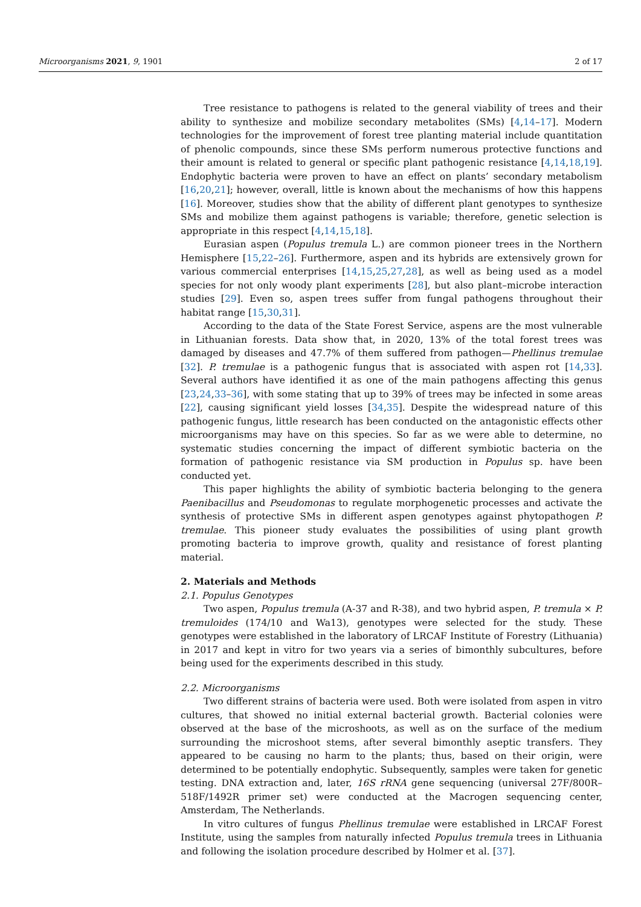Microorganisms 2021, 9, 1901 2 of 17
Tree resistance to pathogens is related to the general viability of trees and their ability to synthesize and mobilize secondary metabolites (SMs) [4,14–17]. Modern technologies for the improvement of forest tree planting material include quantitation of phenolic compounds, since these SMs perform numerous protective functions and their amount is related to general or specific plant pathogenic resistance [4,14,18,19]. Endophytic bacteria were proven to have an effect on plants’ secondary metabolism [16,20,21]; however, overall, little is known about the mechanisms of how this happens [16]. Moreover, studies show that the ability of different plant genotypes to synthesize SMs and mobilize them against pathogens is variable; therefore, genetic selection is appropriate in this respect [4,14,15,18].
Eurasian aspen (Populus tremula L.) are common pioneer trees in the Northern Hemisphere [15,22–26]. Furthermore, aspen and its hybrids are extensively grown for various commercial enterprises [14,15,25,27,28], as well as being used as a model species for not only woody plant experiments [28], but also plant–microbe interaction studies [29]. Even so, aspen trees suffer from fungal pathogens throughout their habitat range [15,30,31].
According to the data of the State Forest Service, aspens are the most vulnerable in Lithuanian forests. Data show that, in 2020, 13% of the total forest trees was damaged by diseases and 47.7% of them suffered from pathogen—Phellinus tremulae [32]. P. tremulae is a pathogenic fungus that is associated with aspen rot [14,33]. Several authors have identified it as one of the main pathogens affecting this genus [23,24,33–36], with some stating that up to 39% of trees may be infected in some areas [22], causing significant yield losses [34,35]. Despite the widespread nature of this pathogenic fungus, little research has been conducted on the antagonistic effects other microorganisms may have on this species. So far as we were able to determine, no systematic studies concerning the impact of different symbiotic bacteria on the formation of pathogenic resistance via SM production in Populus sp. have been conducted yet.
This paper highlights the ability of symbiotic bacteria belonging to the genera Paenibacillus and Pseudomonas to regulate morphogenetic processes and activate the synthesis of protective SMs in different aspen genotypes against phytopathogen P. tremulae. This pioneer study evaluates the possibilities of using plant growth promoting bacteria to improve growth, quality and resistance of forest planting material.
2. Materials and Methods
2.1. Populus Genotypes
Two aspen, Populus tremula (A-37 and R-38), and two hybrid aspen, P. tremula × P. tremuloides (174/10 and Wa13), genotypes were selected for the study. These genotypes were established in the laboratory of LRCAF Institute of Forestry (Lithuania) in 2017 and kept in vitro for two years via a series of bimonthly subcultures, before being used for the experiments described in this study.
2.2. Microorganisms
Two different strains of bacteria were used. Both were isolated from aspen in vitro cultures, that showed no initial external bacterial growth. Bacterial colonies were observed at the base of the microshoots, as well as on the surface of the medium surrounding the microshoot stems, after several bimonthly aseptic transfers. They appeared to be causing no harm to the plants; thus, based on their origin, were determined to be potentially endophytic. Subsequently, samples were taken for genetic testing. DNA extraction and, later, 16S rRNA gene sequencing (universal 27F/800R–518F/1492R primer set) were conducted at the Macrogen sequencing center, Amsterdam, The Netherlands.
In vitro cultures of fungus Phellinus tremulae were established in LRCAF Forest Institute, using the samples from naturally infected Populus tremula trees in Lithuania and following the isolation procedure described by Holmer et al. [37].